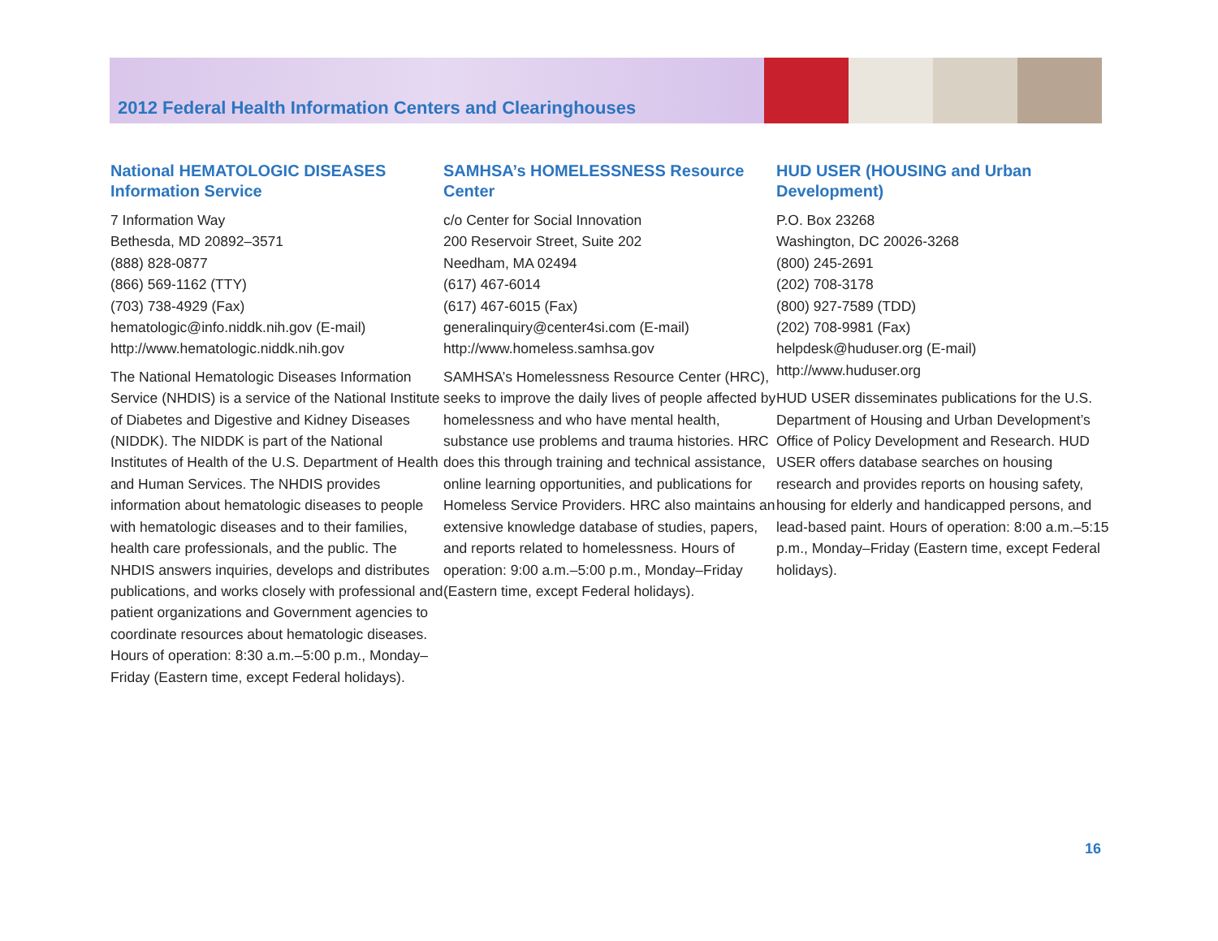2012 Federal Health Information Centers and Clearinghouses
National HEMATOLOGIC DISEASES Information Service
7 Information Way
Bethesda, MD 20892–3571
(888) 828-0877
(866) 569-1162 (TTY)
(703) 738-4929 (Fax)
hematologic@info.niddk.nih.gov (E-mail)
http://www.hematologic.niddk.nih.gov
The National Hematologic Diseases Information Service (NHDIS) is a service of the National Institute of Diabetes and Digestive and Kidney Diseases (NIDDK). The NIDDK is part of the National Institutes of Health of the U.S. Department of Health and Human Services. The NHDIS provides information about hematologic diseases to people with hematologic diseases and to their families, health care professionals, and the public. The NHDIS answers inquiries, develops and distributes publications, and works closely with professional and patient organizations and Government agencies to coordinate resources about hematologic diseases. Hours of operation: 8:30 a.m.–5:00 p.m., Monday–Friday (Eastern time, except Federal holidays).
SAMHSA’s HOMELESSNESS Resource Center
c/o Center for Social Innovation
200 Reservoir Street, Suite 202
Needham, MA 02494
(617) 467-6014
(617) 467-6015 (Fax)
generalinquiry@center4si.com (E-mail)
http://www.homeless.samhsa.gov
SAMHSA’s Homelessness Resource Center (HRC), seeks to improve the daily lives of people affected by homelessness and who have mental health, substance use problems and trauma histories. HRC does this through training and technical assistance, online learning opportunities, and publications for Homeless Service Providers. HRC also maintains an extensive knowledge database of studies, papers, and reports related to homelessness. Hours of operation: 9:00 a.m.–5:00 p.m., Monday–Friday (Eastern time, except Federal holidays).
HUD USER (HOUSING and Urban Development)
P.O. Box 23268
Washington, DC 20026-3268
(800) 245-2691
(202) 708-3178
(800) 927-7589 (TDD)
(202) 708-9981 (Fax)
helpdesk@huduser.org (E-mail)
http://www.huduser.org
HUD USER disseminates publications for the U.S. Department of Housing and Urban Development’s Office of Policy Development and Research. HUD USER offers database searches on housing research and provides reports on housing safety, housing for elderly and handicapped persons, and lead-based paint. Hours of operation: 8:00 a.m.–5:15 p.m., Monday–Friday (Eastern time, except Federal holidays).
16